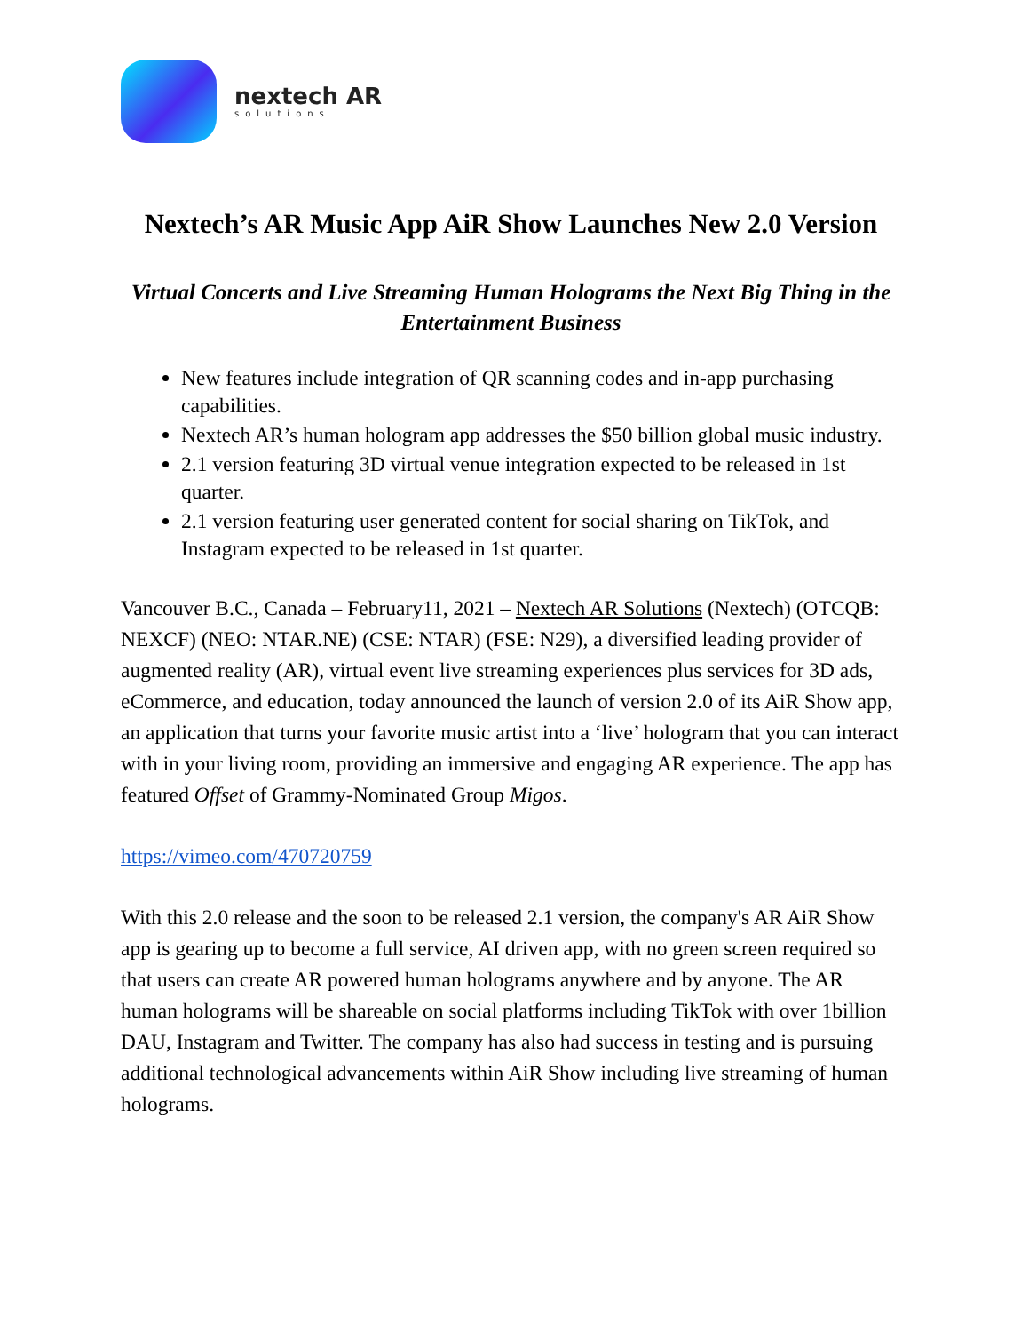nextech AR
solutions
Nextech’s AR Music App AiR Show Launches New 2.0 Version
Virtual Concerts and Live Streaming Human Holograms the Next Big Thing in the Entertainment Business
New features include integration of QR scanning codes and in-app purchasing capabilities.
Nextech AR’s human hologram app addresses the $50 billion global music industry.
2.1 version featuring 3D virtual venue integration expected to be released in 1st quarter.
2.1 version featuring user generated content for social sharing on TikTok, and Instagram expected to be released in 1st quarter.
Vancouver B.C., Canada – February11, 2021 – Nextech AR Solutions (Nextech) (OTCQB: NEXCF) (NEO: NTAR.NE) (CSE: NTAR) (FSE: N29), a diversified leading provider of augmented reality (AR), virtual event live streaming experiences plus services for 3D ads, eCommerce, and education, today announced the launch of version 2.0 of its AiR Show app, an application that turns your favorite music artist into a ‘live’ hologram that you can interact with in your living room, providing an immersive and engaging AR experience. The app has featured Offset of Grammy-Nominated Group Migos.
https://vimeo.com/470720759
With this 2.0 release and the soon to be released 2.1 version, the company's AR AiR Show app is gearing up to become a full service, AI driven app, with no green screen required so that users can create AR powered human holograms anywhere and by anyone. The AR human holograms will be shareable on social platforms including TikTok with over 1billion DAU, Instagram and Twitter. The company has also had success in testing and is pursuing additional technological advancements within AiR Show including live streaming of human holograms.